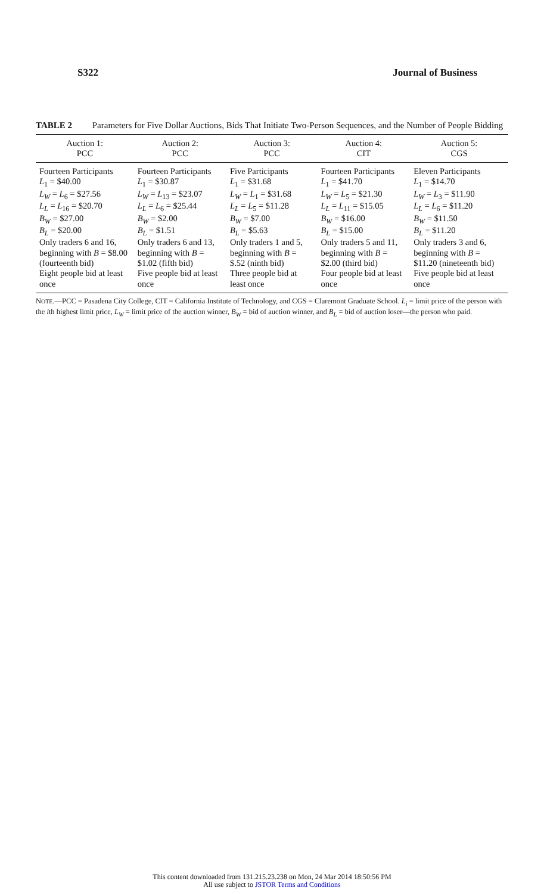S322 Journal of Business
TABLE 2 Parameters for Five Dollar Auctions, Bids That Initiate Two-Person Sequences, and the Number of People Bidding
| Auction 1: PCC | Auction 2: PCC | Auction 3: PCC | Auction 4: CIT | Auction 5: CGS |
| --- | --- | --- | --- | --- |
| Fourteen Participants L<sub>1</sub> = $40.00 L<sub>W</sub> = L<sub>6</sub> = $27.56 L<sub>L</sub> = L<sub>16</sub> = $20.70 B<sub>W</sub> = $27.00 B<sub>L</sub> = $20.00 Only traders 6 and 16, beginning with B = $8.00 (fourteenth bid) Eight people bid at least once | Fourteen Participants L<sub>1</sub> = $30.87 L<sub>W</sub> = L<sub>13</sub> = $23.07 L<sub>L</sub> = L<sub>6</sub> = $25.44 B<sub>W</sub> = $2.00 B<sub>L</sub> = $1.51 Only traders 6 and 13, beginning with B = $1.02 (fifth bid) Five people bid at least once | Five Participants L<sub>1</sub> = $31.68 L<sub>W</sub> = L<sub>1</sub> = $31.68 L<sub>L</sub> = L<sub>5</sub> = $11.28 B<sub>W</sub> = $7.00 B<sub>L</sub> = $5.63 Only traders 1 and 5, beginning with B = $.52 (ninth bid) Three people bid at least once | Fourteen Participants L<sub>1</sub> = $41.70 L<sub>W</sub> = L<sub>5</sub> = $21.30 L<sub>L</sub> = L<sub>11</sub> = $15.05 B<sub>W</sub> = $16.00 B<sub>L</sub> = $15.00 Only traders 5 and 11, beginning with B = $2.00 (third bid) Four people bid at least once | Eleven Participants L<sub>1</sub> = $14.70 L<sub>W</sub> = L<sub>3</sub> = $11.90 L<sub>L</sub> = L<sub>6</sub> = $11.20 B<sub>W</sub> = $11.50 B<sub>L</sub> = $11.20 Only traders 3 and 6, beginning with B = $11.20 (nineteenth bid) Five people bid at least once |
NOTE.—PCC = Pasadena City College, CIT = California Institute of Technology, and CGS = Claremont Graduate School. L<sub>i</sub> = limit price of the person with the ith highest limit price, L<sub>W</sub> = limit price of the auction winner, B<sub>W</sub> = bid of auction winner, and B<sub>L</sub> = bid of auction loser—the person who paid.
This content downloaded from 131.215.23.238 on Mon, 24 Mar 2014 18:50:56 PM
All use subject to JSTOR Terms and Conditions